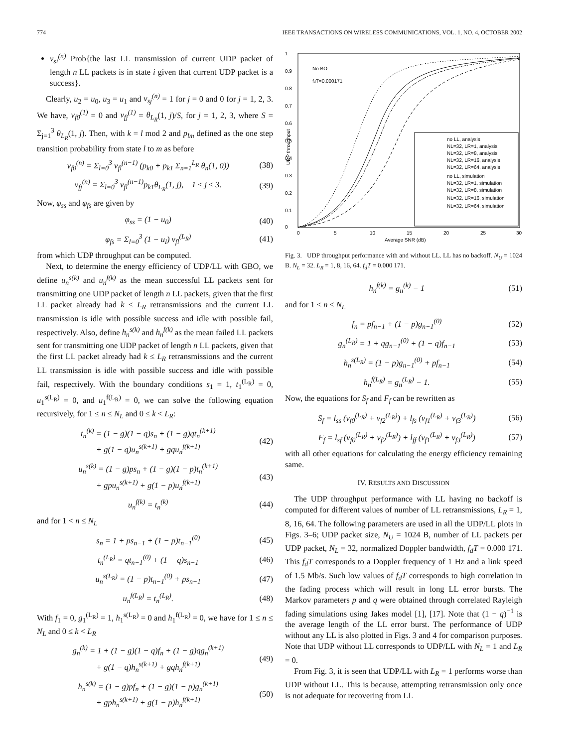774 IEEE TRANSACTIONS ON WIRELESS COMMUNICATIONS, VOL. 1, NO. 4, OCTOBER 2002
v<sub>si</sub><sup>(n)</sup> Prob{the last LL transmission of current UDP packet of length n LL packets is in state i given that current UDP packet is a success}.
Clearly, u<sub>2</sub> = u<sub>0</sub>, u<sub>3</sub> = u<sub>1</sub> and v<sub>sj</sub><sup>(n)</sup> = 1 for j = 0 and 0 for j = 1, 2, 3. We have, v<sub>f0</sub><sup>(1)</sup> = 0 and v<sub>fj</sub><sup>(1)</sup> = θ<sub>L<sub>R</sub></sub>(1, j)/S, for j = 1, 2, 3, where S = Σ<sub>j=1</sub><sup>3</sup> θ<sub>L<sub>R</sub></sub>(1, j). Then, with k = l mod 2 and p<sub>lm</sub> defined as the one step transition probability from state l to m as before
v<sub>f0</sub><sup>(n)</sup> = Σ<sub>l=0</sub><sup>3</sup> v<sub>fl</sub><sup>(n−1)</sup> (p<sub>k0</sub> + p<sub>k1</sub> Σ<sub>n=1</sub><sup>L<sub>R</sub></sup> θ<sub>n</sub>(1, 0)) (38)
v<sub>fj</sub><sup>(n)</sup> = Σ<sub>l=0</sub><sup>3</sup> v<sub>fl</sub><sup>(n−1)</sup>p<sub>k1</sub>θ<sub>L<sub>R</sub></sub>(1, j), 1 ≤ j ≤ 3. (39)
Now, φ<sub>ss</sub> and φ<sub>fs</sub> are given by
φ<sub>ss</sub> = (1 − u<sub>0</sub>) (40)
φ<sub>fs</sub> = Σ<sub>l=0</sub><sup>3</sup> (1 − u<sub>l</sub>) v<sub>fl</sub><sup>(L<sub>R</sub>)</sup> (41)
from which UDP throughput can be computed.
Next, to determine the energy efficiency of UDP/LL with GBO, we define u<sub>n</sub><sup>s(k)</sup> and u<sub>n</sub><sup>f(k)</sup> as the mean successful LL packets sent for transmitting one UDP packet of length n LL packets, given that the first LL packet already had k ≤ L<sub>R</sub> retransmissions and the current LL transmission is idle with possible success and idle with possible fail, respectively. Also, define h<sub>n</sub><sup>s(k)</sup> and h<sub>n</sub><sup>f(k)</sup> as the mean failed LL packets sent for transmitting one UDP packet of length n LL packets, given that the first LL packet already had k ≤ L<sub>R</sub> retransmissions and the current LL transmission is idle with possible success and idle with possible fail, respectively. With the boundary conditions s<sub>1</sub> = 1, t<sub>1</sub><sup>(L<sub>R</sub>)</sup> = 0, u<sub>1</sub><sup>s(L<sub>R</sub>)</sup> = 0, and u<sub>1</sub><sup>f(L<sub>R</sub>)</sup> = 0, we can solve the following equation recursively, for 1 ≤ n ≤ N<sub>L</sub> and 0 ≤ k < L<sub>R</sub>:
t<sub>n</sub><sup>(k)</sup> = (1 − g)(1 − q)s<sub>n</sub> + (1 − g)qt<sub>n</sub><sup>(k+1)</sup>
+ g(1 − q)u<sub>n</sub><sup>s(k+1)</sup> + gqu<sub>n</sub><sup>f(k+1)</sup> (42)
u<sub>n</sub><sup>s(k)</sup> = (1 − g)ps<sub>n</sub> + (1 − g)(1 − p)t<sub>n</sub><sup>(k+1)</sup>
+ gpu<sub>n</sub><sup>s(k+1)</sup> + g(1 − p)u<sub>n</sub><sup>f(k+1)</sup> (43)
u<sub>n</sub><sup>f(k)</sup> = t<sub>n</sub><sup>(k)</sup> (44)
and for 1 < n ≤ N<sub>L</sub>
s<sub>n</sub> = 1 + ps<sub>n−1</sub> + (1 − p)t<sub>n−1</sub><sup>(0)</sup> (45)
t<sub>n</sub><sup>(L<sub>R</sub>)</sup> = qt<sub>n−1</sub><sup>(0)</sup> + (1 − q)s<sub>n−1</sub> (46)
u<sub>n</sub><sup>s(L<sub>R</sub>)</sup> = (1 − p)t<sub>n−1</sub><sup>(0)</sup> + ps<sub>n−1</sub> (47)
u<sub>n</sub><sup>f(L<sub>R</sub>)</sup> = t<sub>n</sub><sup>(L<sub>R</sub>)</sup>. (48)
With f<sub>1</sub> = 0, g<sub>1</sub><sup>(L<sub>R</sub>)</sup> = 1, h<sub>1</sub><sup>s(L<sub>R</sub>)</sup> = 0 and h<sub>1</sub><sup>f(L<sub>R</sub>)</sup> = 0, we have for 1 ≤ n ≤ N<sub>L</sub> and 0 ≤ k < L<sub>R</sub>
g<sub>n</sub><sup>(k)</sup> = 1 + (1 − g)(1 − q)f<sub>n</sub> + (1 − g)qg<sub>n</sub><sup>(k+1)</sup>
+ g(1 − q)h<sub>n</sub><sup>s(k+1)</sup> + gqh<sub>n</sub><sup>f(k+1)</sup> (49)
h<sub>n</sub><sup>s(k)</sup> = (1 − g)pf<sub>n</sub> + (1 − g)(1 − p)g<sub>n</sub><sup>(k+1)</sup>
+ gph<sub>n</sub><sup>s(k+1)</sup> + g(1 − p)h<sub>n</sub><sup>f(k+1)</sup> (50)
1
0.9
0.8
0.7
0.6
0.5
0.4
0.3
0.2
0.1
0
0
5
10
15
20
25
30
Average SNR (dB)
UDP throughput
No BO
fdT=0.000171
no LL, analysis
NL=32, LR=1, analysis
NL=32, LR=8, analysis
NL=32, LR=16, analysis
NL=32, LR=64, analysis
no LL, simulation
NL=32, LR=1, simulation
NL=32, LR=8, simulation
NL=32, LR=16, simulation
NL=32, LR=64, simulation
Fig. 3. UDP throughput performance with and without LL. LL has no backoff. N<sub>U</sub> = 1024 B. N<sub>L</sub> = 32. L<sub>R</sub> = 1, 8, 16, 64. f<sub>d</sub>T = 0.000 171.
h<sub>n</sub><sup>f(k)</sup> = g<sub>n</sub><sup>(k)</sup> − 1 (51)
and for 1 < n ≤ N<sub>L</sub>
f<sub>n</sub> = pf<sub>n−1</sub> + (1 − p)g<sub>n−1</sub><sup>(0)</sup> (52)
g<sub>n</sub><sup>(L<sub>R</sub>)</sup> = 1 + qg<sub>n−1</sub><sup>(0)</sup> + (1 − q)f<sub>n−1</sub> (53)
h<sub>n</sub><sup>s(L<sub>R</sub>)</sup> = (1 − p)g<sub>n−1</sub><sup>(0)</sup> + pf<sub>n−1</sub> (54)
h<sub>n</sub><sup>f(L<sub>R</sub>)</sup> = g<sub>n</sub><sup>(L<sub>R</sub>)</sup> − 1. (55)
Now, the equations for S<sub>f</sub> and F<sub>f</sub> can be rewritten as
S<sub>f</sub> = l<sub>ss</sub> (v<sub>f0</sub><sup>(L<sub>R</sub>)</sup> + v<sub>f2</sub><sup>(L<sub>R</sub>)</sup>) + l<sub>fs</sub> (v<sub>f1</sub><sup>(L<sub>R</sub>)</sup> + v<sub>f3</sub><sup>(L<sub>R</sub>)</sup>) (56)
F<sub>f</sub> = l<sub>sf</sub> (v<sub>f0</sub><sup>(L<sub>R</sub>)</sup> + v<sub>f2</sub><sup>(L<sub>R</sub>)</sup>) + l<sub>ff</sub> (v<sub>f1</sub><sup>(L<sub>R</sub>)</sup> + v<sub>f3</sub><sup>(L<sub>R</sub>)</sup>) (57)
with all other equations for calculating the energy efficiency remaining same.
IV. RESULTS AND DISCUSSION
The UDP throughput performance with LL having no backoff is computed for different values of number of LL retransmissions, L<sub>R</sub> = 1, 8, 16, 64. The following parameters are used in all the UDP/LL plots in Figs. 3–6; UDP packet size, N<sub>U</sub> = 1024 B, number of LL packets per UDP packet, N<sub>L</sub> = 32, normalized Doppler bandwidth, f<sub>d</sub>T = 0.000 171. This f<sub>d</sub>T corresponds to a Doppler frequency of 1 Hz and a link speed of 1.5 Mb/s. Such low values of f<sub>d</sub>T corresponds to high correlation in the fading process which will result in long LL error bursts. The Markov parameters p and q were obtained through correlated Rayleigh fading simulations using Jakes model [1], [17]. Note that (1 − q)<sup>−1</sup> is the average length of the LL error burst. The performance of UDP without any LL is also plotted in Figs. 3 and 4 for comparison purposes. Note that UDP without LL corresponds to UDP/LL with N<sub>L</sub> = 1 and L<sub>R</sub> = 0.
From Fig. 3, it is seen that UDP/LL with L<sub>R</sub> = 1 performs worse than UDP without LL. This is because, attempting retransmission only once is not adequate for recovering from LL